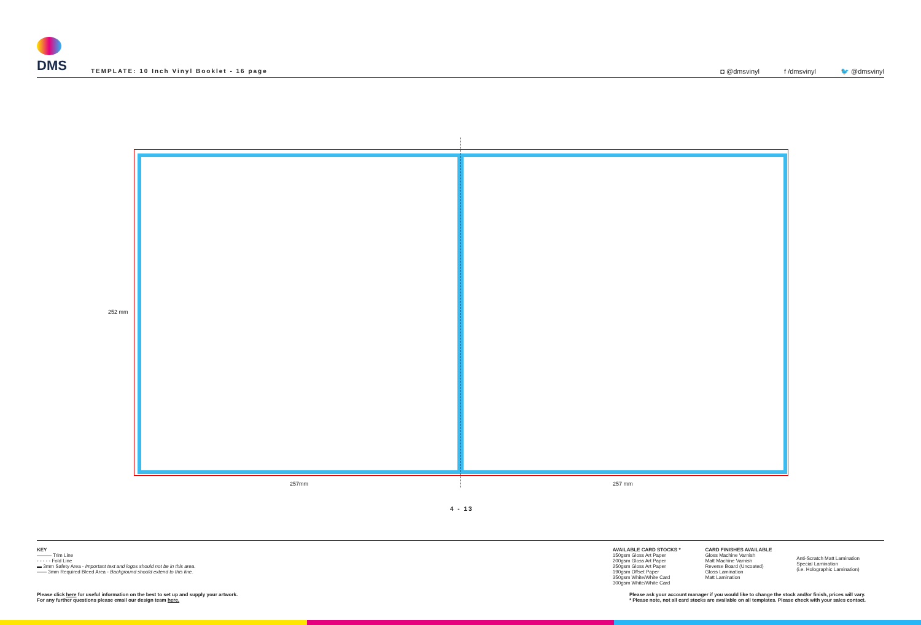DMS
TEMPLATE: 10 Inch Vinyl Booklet - 16 page
◘ @dmsvinyl f /dmsvinyl 🐦 @dmsvinyl
252 mm
257mm 257 mm
4 - 13
KEY
——— Trim Line
- - - - - Fold Line
▬ 3mm Safety Area - Important text and logos should not be in this area.
—— 3mm Required Bleed Area - Background should extend to this line.
AVAILABLE CARD STOCKS *
150gsm Gloss Art Paper
200gsm Gloss Art Paper
250gsm Gloss Art Paper
190gsm Offset Paper
350gsm White/White Card
300gsm White/White Card
CARD FINISHES AVAILABLE
Gloss Machine Varnish
Matt Machine Varnish
Reverse Board (Uncoated)
Gloss Lamination
Matt Lamination
Anti-Scratch Matt Lamination
Special Lamination
(i.e. Holographic Lamination)
Please click here for useful information on the best to set up and supply your artwork.
For any further questions please email our design team here.
Please ask your account manager if you would like to change the stock and/or finish, prices will vary.
* Please note, not all card stocks are available on all templates. Please check with your sales contact.